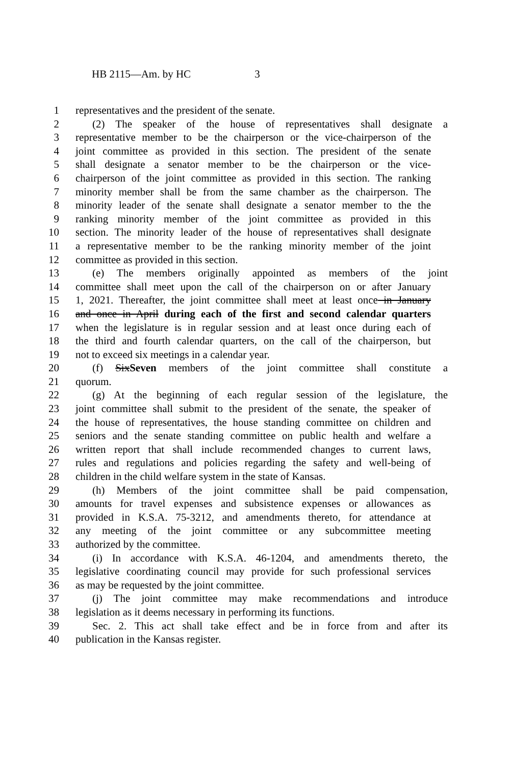HB 2115—Am. by HC 3
1 representatives and the president of the senate.
2 (2) The speaker of the house of representatives shall designate a
3 representative member to be the chairperson or the vice-chairperson of the
4 joint committee as provided in this section. The president of the senate
5 shall designate a senator member to be the chairperson or the vice-
6 chairperson of the joint committee as provided in this section. The ranking
7 minority member shall be from the same chamber as the chairperson. The
8 minority leader of the senate shall designate a senator member to the the
9 ranking minority member of the joint committee as provided in this
10 section. The minority leader of the house of representatives shall designate
11 a representative member to be the ranking minority member of the joint
12 committee as provided in this section.
13 (e) The members originally appointed as members of the joint
14 committee shall meet upon the call of the chairperson on or after January
15 1, 2021. Thereafter, the joint committee shall meet at least once in January
16 and once in April during each of the first and second calendar quarters
17 when the legislature is in regular session and at least once during each of
18 the third and fourth calendar quarters, on the call of the chairperson, but
19 not to exceed six meetings in a calendar year.
20 (f) SixSeven members of the joint committee shall constitute a
21 quorum.
22 (g) At the beginning of each regular session of the legislature, the
23 joint committee shall submit to the president of the senate, the speaker of
24 the house of representatives, the house standing committee on children and
25 seniors and the senate standing committee on public health and welfare a
26 written report that shall include recommended changes to current laws,
27 rules and regulations and policies regarding the safety and well-being of
28 children in the child welfare system in the state of Kansas.
29 (h) Members of the joint committee shall be paid compensation,
30 amounts for travel expenses and subsistence expenses or allowances as
31 provided in K.S.A. 75-3212, and amendments thereto, for attendance at
32 any meeting of the joint committee or any subcommittee meeting
33 authorized by the committee.
34 (i) In accordance with K.S.A. 46-1204, and amendments thereto, the
35 legislative coordinating council may provide for such professional services
36 as may be requested by the joint committee.
37 (j) The joint committee may make recommendations and introduce
38 legislation as it deems necessary in performing its functions.
39 Sec. 2. This act shall take effect and be in force from and after its
40 publication in the Kansas register.